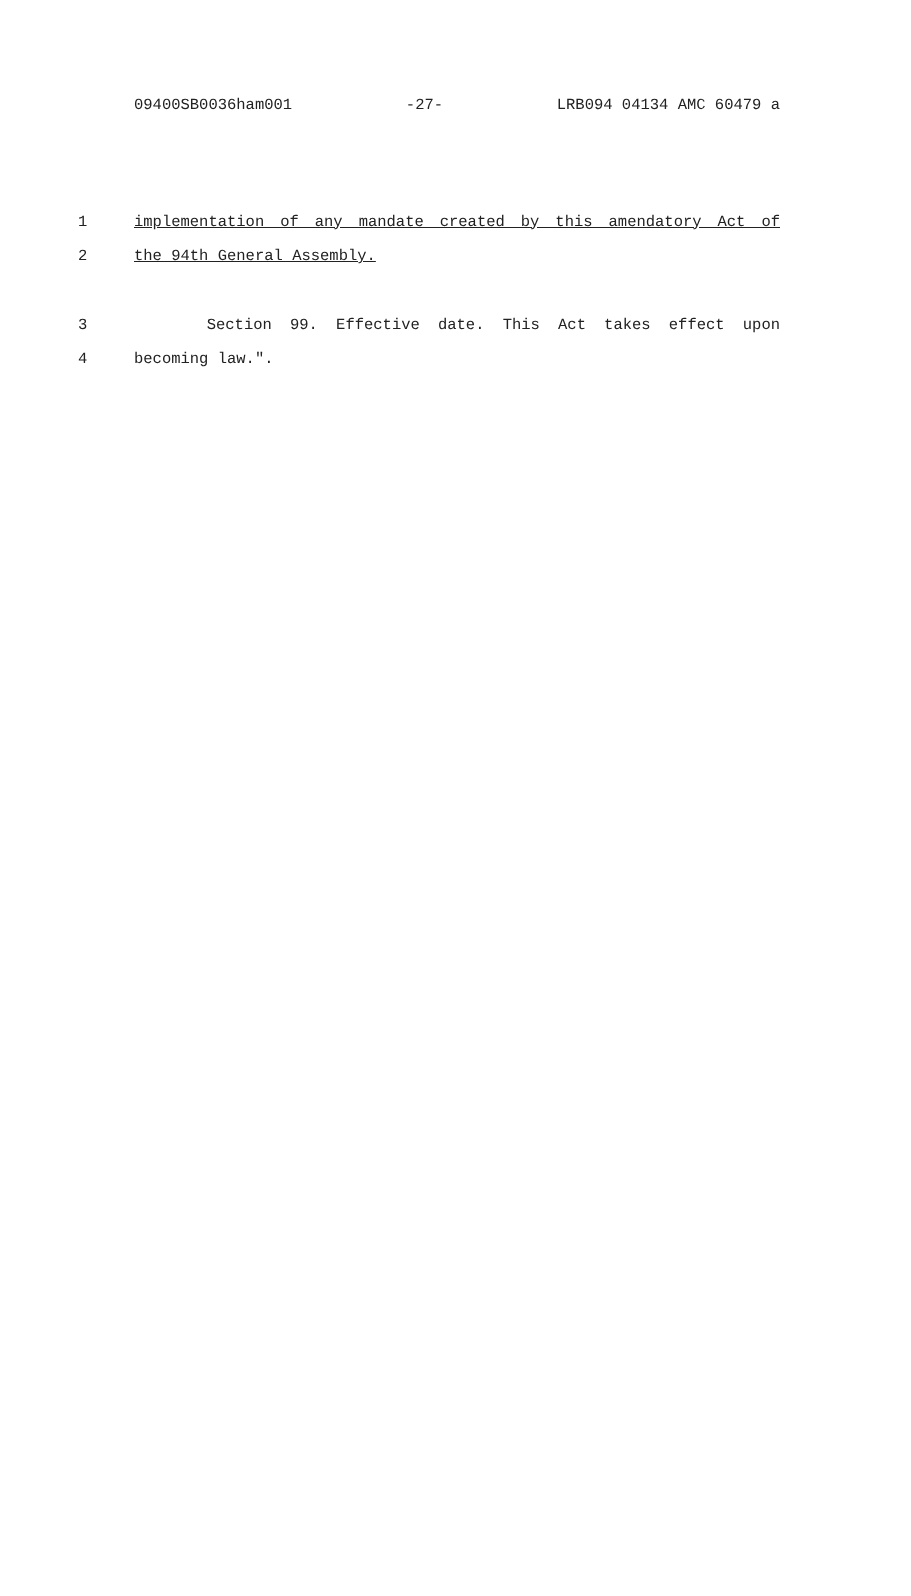09400SB0036ham001 -27- LRB094 04134 AMC 60479 a
1 implementation of any mandate created by this amendatory Act of
2 the 94th General Assembly.
3 Section 99. Effective date. This Act takes effect upon
4 becoming law.".